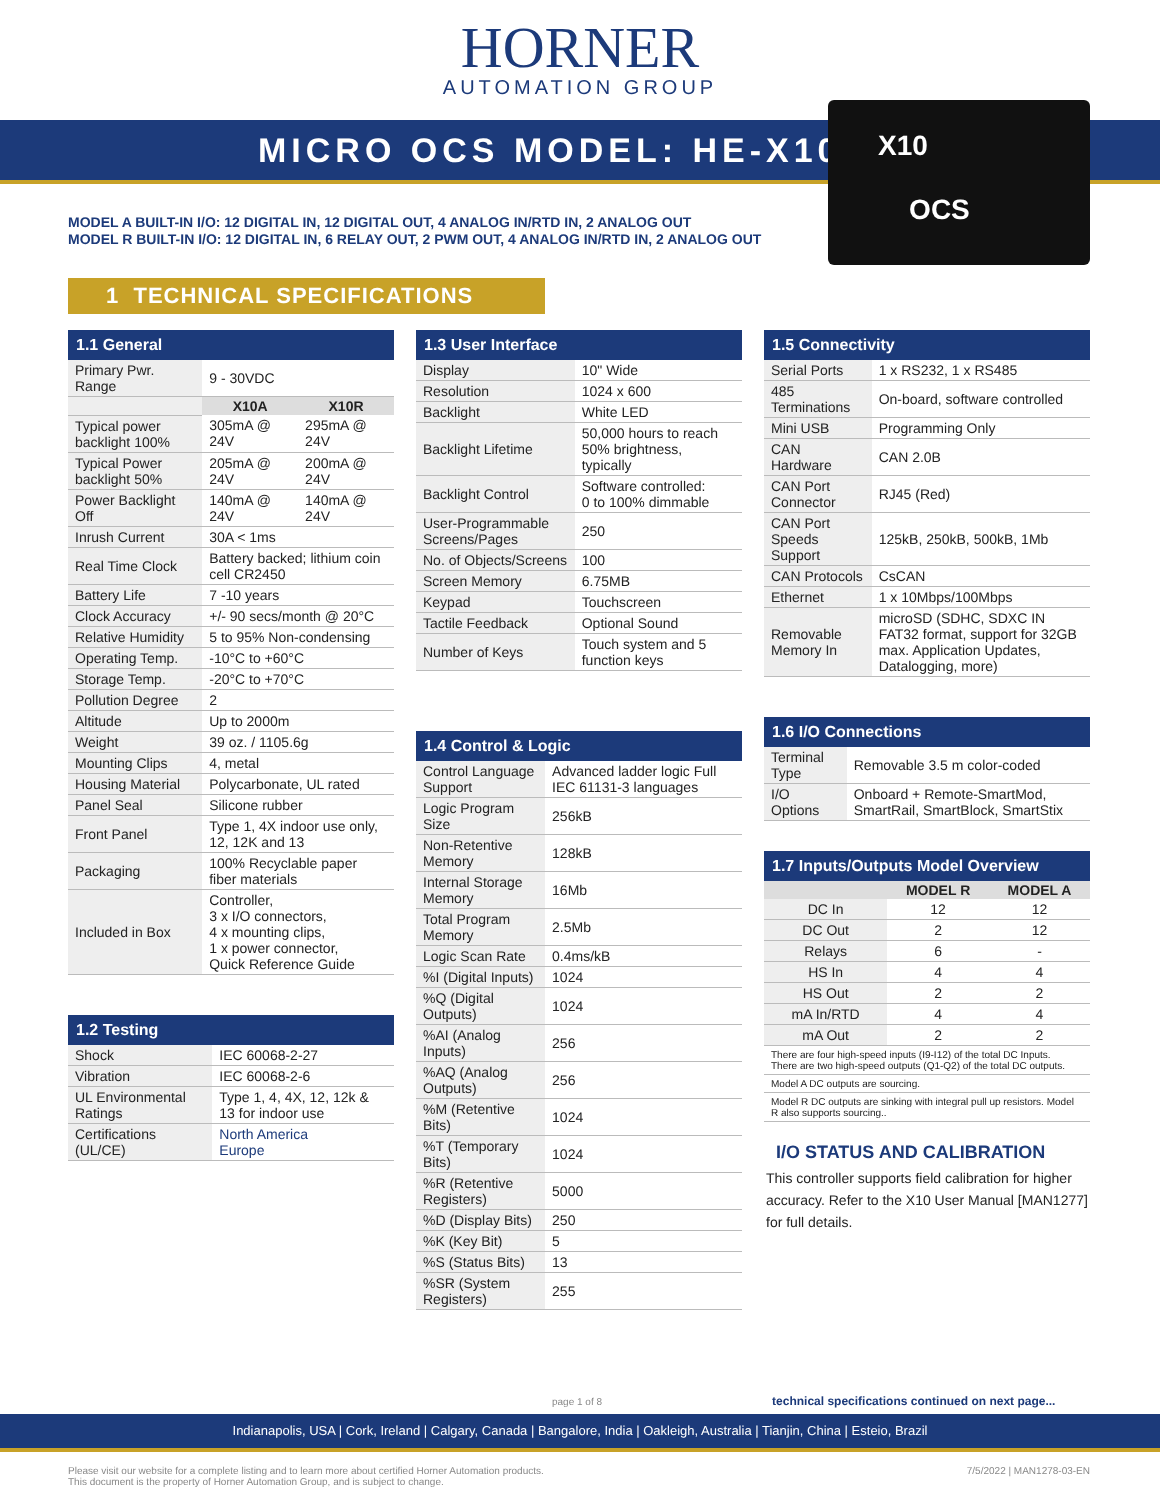HORNER
AUTOMATION GROUP
MICRO OCS MODEL: HE-X10
X10
OCS
MODEL A BUILT-IN I/O: 12 DIGITAL IN, 12 DIGITAL OUT, 4 ANALOG IN/RTD IN, 2 ANALOG OUT
MODEL R BUILT-IN I/O: 12 DIGITAL IN, 6 RELAY OUT, 2 PWM OUT, 4 ANALOG IN/RTD IN, 2 ANALOG OUT
1 TECHNICAL SPECIFICATIONS
| 1.1 General | | |
| --- | --- | --- |
| Primary Pwr. Range | 9 - 30VDC | |
| | X10A | X10R |
| Typical power backlight 100% | 305mA @ 24V | 295mA @ 24V |
| Typical Power backlight 50% | 205mA @ 24V | 200mA @ 24V |
| Power Backlight Off | 140mA @ 24V | 140mA @ 24V |
| Inrush Current | 30A < 1ms | |
| Real Time Clock | Battery backed; lithium coin cell CR2450 | |
| Battery Life | 7 -10 years | |
| Clock Accuracy | +/- 90 secs/month @ 20°C | |
| Relative Humidity | 5 to 95% Non-condensing | |
| Operating Temp. | -10°C to +60°C | |
| Storage Temp. | -20°C to +70°C | |
| Pollution Degree | 2 | |
| Altitude | Up to 2000m | |
| Weight | 39 oz. / 1105.6g | |
| Mounting Clips | 4, metal | |
| Housing Material | Polycarbonate, UL rated | |
| Panel Seal | Silicone rubber | |
| Front Panel | Type 1, 4X indoor use only, 12, 12K and 13 | |
| Packaging | 100% Recyclable paper fiber materials | |
| Included in Box | Controller, 3 x I/O connectors, 4 x mounting clips, 1 x power connector, Quick Reference Guide | |
| 1.2 Testing | |
| --- | --- |
| Shock | IEC 60068-2-27 |
| Vibration | IEC 60068-2-6 |
| UL Environmental Ratings | Type 1, 4, 4X, 12, 12k & 13 for indoor use |
| Certifications (UL/CE) | North America Europe |
| 1.3 User Interface | |
| --- | --- |
| Display | 10" Wide |
| Resolution | 1024 x 600 |
| Backlight | White LED |
| Backlight Lifetime | 50,000 hours to reach 50% brightness, typically |
| Backlight Control | Software controlled: 0 to 100% dimmable |
| User-Programmable Screens/Pages | 250 |
| No. of Objects/Screens | 100 |
| Screen Memory | 6.75MB |
| Keypad | Touchscreen |
| Tactile Feedback | Optional Sound |
| Number of Keys | Touch system and 5 function keys |
| 1.4 Control & Logic | |
| --- | --- |
| Control Language Support | Advanced ladder logic Full IEC 61131-3 languages |
| Logic Program Size | 256kB |
| Non-Retentive Memory | 128kB |
| Internal Storage Memory | 16Mb |
| Total Program Memory | 2.5Mb |
| Logic Scan Rate | 0.4ms/kB |
| %I (Digital Inputs) | 1024 |
| %Q (Digital Outputs) | 1024 |
| %AI (Analog Inputs) | 256 |
| %AQ (Analog Outputs) | 256 |
| %M (Retentive Bits) | 1024 |
| %T (Temporary Bits) | 1024 |
| %R (Retentive Registers) | 5000 |
| %D (Display Bits) | 250 |
| %K (Key Bit) | 5 |
| %S (Status Bits) | 13 |
| %SR (System Registers) | 255 |
| 1.5 Connectivity | |
| --- | --- |
| Serial Ports | 1 x RS232, 1 x RS485 |
| 485 Terminations | On-board, software controlled |
| Mini USB | Programming Only |
| CAN Hardware | CAN 2.0B |
| CAN Port Connector | RJ45 (Red) |
| CAN Port Speeds Support | 125kB, 250kB, 500kB, 1Mb |
| CAN Protocols | CsCAN |
| Ethernet | 1 x 10Mbps/100Mbps |
| Removable Memory In | microSD (SDHC, SDXC IN FAT32 format, support for 32GB max. Application Updates, Datalogging, more) |
| 1.6 I/O Connections | |
| --- | --- |
| Terminal Type | Removable 3.5 m color-coded |
| I/O Options | Onboard + Remote-SmartMod, SmartRail, SmartBlock, SmartStix |
| 1.7 Inputs/Outputs Model Overview | | |
| --- | --- | --- |
| | MODEL R | MODEL A |
| DC In | 12 | 12 |
| DC Out | 2 | 12 |
| Relays | 6 | - |
| HS In | 4 | 4 |
| HS Out | 2 | 2 |
| mA In/RTD | 4 | 4 |
| mA Out | 2 | 2 |
| There are four high-speed inputs (I9-I12) of the total DC Inputs. There are two high-speed outputs (Q1-Q2) of the total DC outputs. | | |
| Model A DC outputs are sourcing. | | |
| Model R DC outputs are sinking with integral pull up resistors. Model R also supports sourcing.. | | |
I/O STATUS AND CALIBRATION
This controller supports field calibration for higher accuracy. Refer to the X10 User Manual [MAN1277] for full details.
page 1 of 8 technical specifications continued on next page...
Indianapolis, USA | Cork, Ireland | Calgary, Canada | Bangalore, India | Oakleigh, Australia | Tianjin, China | Esteio, Brazil
Please visit our website for a complete listing and to learn more about certified Horner Automation products.
This document is the property of Horner Automation Group, and is subject to change. 7/5/2022 | MAN1278-03-EN